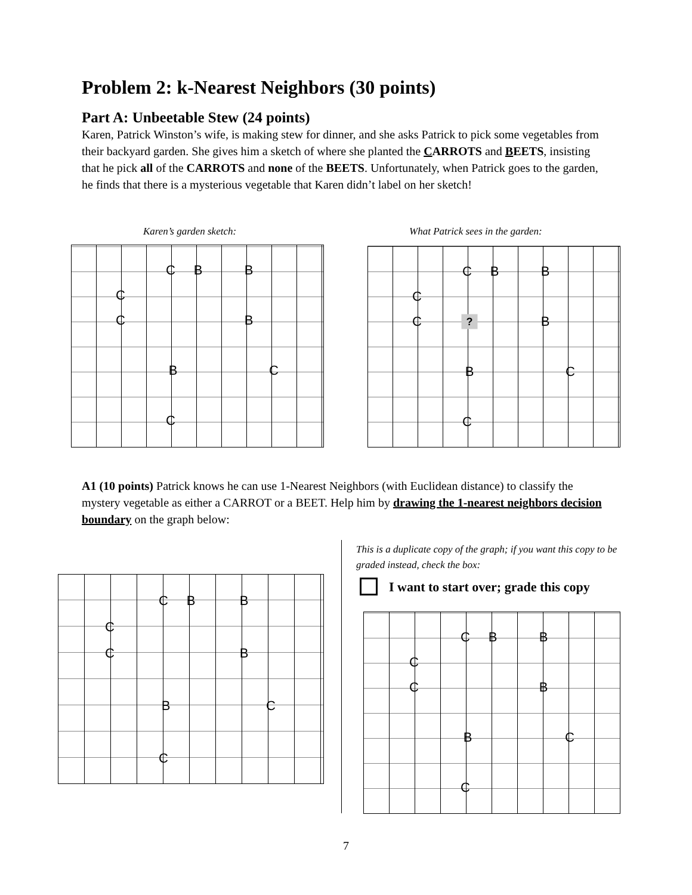Problem 2: k-Nearest Neighbors (30 points)
Part A: Unbeetable Stew (24 points)
Karen, Patrick Winston’s wife, is making stew for dinner, and she asks Patrick to pick some vegetables from their backyard garden. She gives him a sketch of where she planted the CARROTS and BEETS, insisting that he pick all of the CARROTS and none of the BEETS. Unfortunately, when Patrick goes to the garden, he finds that there is a mysterious vegetable that Karen didn’t label on her sketch!
Karen’s garden sketch:
What Patrick sees in the garden:
C B B
C
C B
B C
C
C B B
C
C B ?
B C
C
A1 (10 points) Patrick knows he can use 1-Nearest Neighbors (with Euclidean distance) to classify the mystery vegetable as either a CARROT or a BEET. Help him by drawing the 1-nearest neighbors decision boundary on the graph below:
This is a duplicate copy of the graph; if you want this copy to be graded instead, check the box:
I want to start over; grade this copy
C B B
C
C B
B C
C
C B B
C
C B
B C
C
7